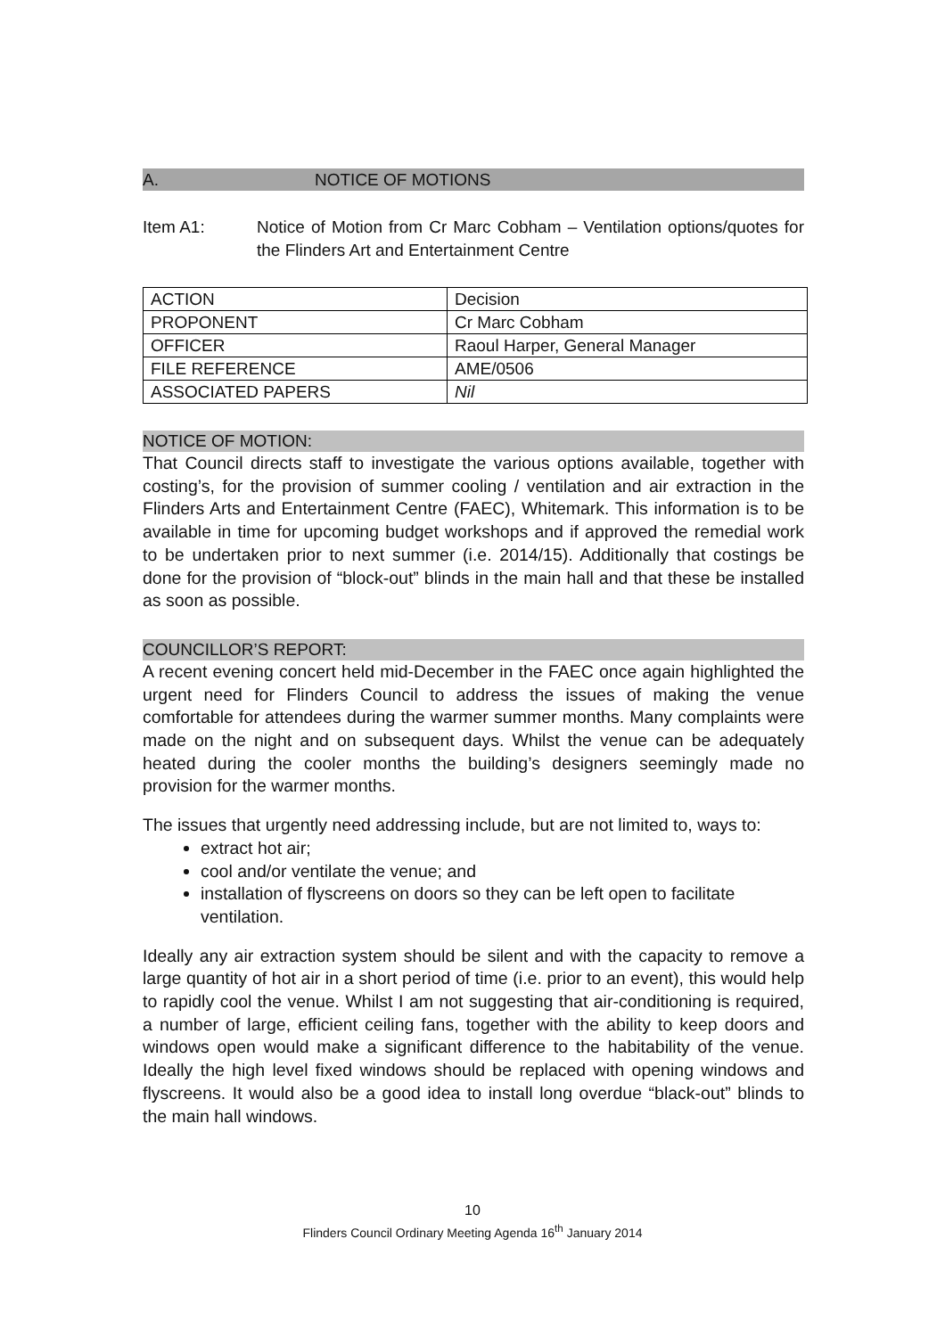A. NOTICE OF MOTIONS
Item A1: Notice of Motion from Cr Marc Cobham – Ventilation options/quotes for the Flinders Art and Entertainment Centre
| ACTION | Decision |
| PROPONENT | Cr Marc Cobham |
| OFFICER | Raoul Harper, General Manager |
| FILE REFERENCE | AME/0506 |
| ASSOCIATED PAPERS | Nil |
NOTICE OF MOTION:
That Council directs staff to investigate the various options available, together with costing’s, for the provision of summer cooling / ventilation and air extraction in the Flinders Arts and Entertainment Centre (FAEC), Whitemark. This information is to be available in time for upcoming budget workshops and if approved the remedial work to be undertaken prior to next summer (i.e. 2014/15). Additionally that costings be done for the provision of “block-out” blinds in the main hall and that these be installed as soon as possible.
COUNCILLOR’S REPORT:
A recent evening concert held mid-December in the FAEC once again highlighted the urgent need for Flinders Council to address the issues of making the venue comfortable for attendees during the warmer summer months. Many complaints were made on the night and on subsequent days. Whilst the venue can be adequately heated during the cooler months the building’s designers seemingly made no provision for the warmer months.
The issues that urgently need addressing include, but are not limited to, ways to:
extract hot air;
cool and/or ventilate the venue; and
installation of flyscreens on doors so they can be left open to facilitate ventilation.
Ideally any air extraction system should be silent and with the capacity to remove a large quantity of hot air in a short period of time (i.e. prior to an event), this would help to rapidly cool the venue. Whilst I am not suggesting that air-conditioning is required, a number of large, efficient ceiling fans, together with the ability to keep doors and windows open would make a significant difference to the habitability of the venue. Ideally the high level fixed windows should be replaced with opening windows and flyscreens. It would also be a good idea to install long overdue “black-out” blinds to the main hall windows.
10
Flinders Council Ordinary Meeting Agenda 16<sup>th</sup> January 2014